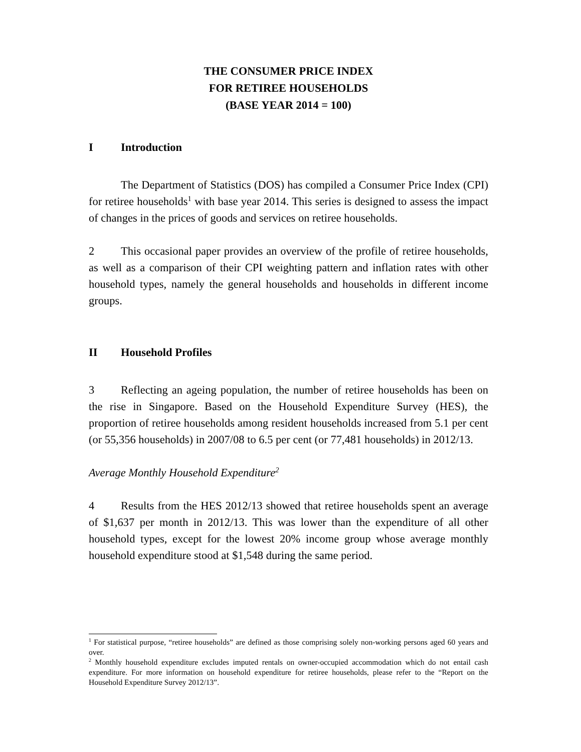THE CONSUMER PRICE INDEX
FOR RETIREE HOUSEHOLDS
(BASE YEAR 2014 = 100)
I Introduction
The Department of Statistics (DOS) has compiled a Consumer Price Index (CPI) for retiree households<sup>1</sup> with base year 2014. This series is designed to assess the impact of changes in the prices of goods and services on retiree households.
2 This occasional paper provides an overview of the profile of retiree households, as well as a comparison of their CPI weighting pattern and inflation rates with other household types, namely the general households and households in different income groups.
II Household Profiles
3 Reflecting an ageing population, the number of retiree households has been on the rise in Singapore. Based on the Household Expenditure Survey (HES), the proportion of retiree households among resident households increased from 5.1 per cent (or 55,356 households) in 2007/08 to 6.5 per cent (or 77,481 households) in 2012/13.
Average Monthly Household Expenditure<sup>2</sup>
4 Results from the HES 2012/13 showed that retiree households spent an average of $1,637 per month in 2012/13. This was lower than the expenditure of all other household types, except for the lowest 20% income group whose average monthly household expenditure stood at $1,548 during the same period.
<sup>1</sup> For statistical purpose, “retiree households” are defined as those comprising solely non-working persons aged 60 years and over.
<sup>2</sup> Monthly household expenditure excludes imputed rentals on owner-occupied accommodation which do not entail cash expenditure. For more information on household expenditure for retiree households, please refer to the “Report on the Household Expenditure Survey 2012/13”.